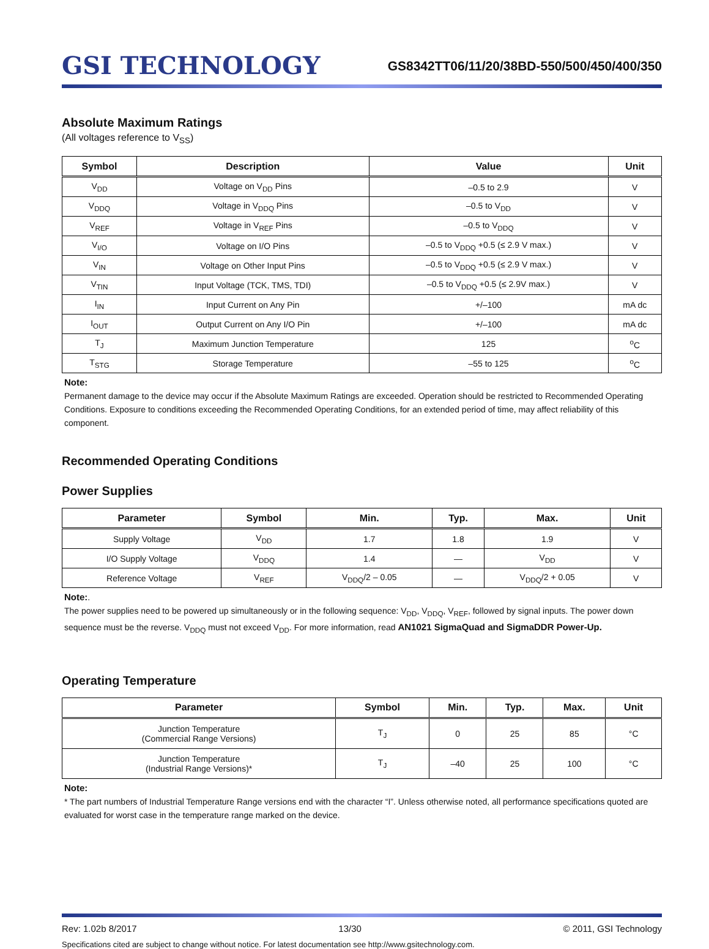GSI TECHNOLOGY
GS8342TT06/11/20/38BD-550/500/450/400/350
Absolute Maximum Ratings
(All voltages reference to V<sub>SS</sub>)
| Symbol | Description | Value | Unit |
| --- | --- | --- | --- |
| V<sub>DD</sub> | Voltage on V<sub>DD</sub> Pins | –0.5 to 2.9 | V |
| V<sub>DDQ</sub> | Voltage in V<sub>DDQ</sub> Pins | –0.5 to V<sub>DD</sub> | V |
| V<sub>REF</sub> | Voltage in V<sub>REF</sub> Pins | –0.5 to V<sub>DDQ</sub> | V |
| V<sub>I/O</sub> | Voltage on I/O Pins | –0.5 to V<sub>DDQ</sub> +0.5 (≤ 2.9 V max.) | V |
| V<sub>IN</sub> | Voltage on Other Input Pins | –0.5 to V<sub>DDQ</sub> +0.5 (≤ 2.9 V max.) | V |
| V<sub>TIN</sub> | Input Voltage (TCK, TMS, TDI) | –0.5 to V<sub>DDQ</sub> +0.5 (≤ 2.9V max.) | V |
| I<sub>IN</sub> | Input Current on Any Pin | +/–100 | mA dc |
| I<sub>OUT</sub> | Output Current on Any I/O Pin | +/–100 | mA dc |
| T<sub>J</sub> | Maximum Junction Temperature | 125 | <sup>o</sup> C |
| T<sub>STG</sub> | Storage Temperature | –55 to 125 | <sup>o</sup> C |
Note:
Permanent damage to the device may occur if the Absolute Maximum Ratings are exceeded. Operation should be restricted to Recommended Operating Conditions. Exposure to conditions exceeding the Recommended Operating Conditions, for an extended period of time, may affect reliability of this component.
Recommended Operating Conditions
Power Supplies
| Parameter | Symbol | Min. | Typ. | Max. | Unit |
| --- | --- | --- | --- | --- | --- |
| Supply Voltage | V<sub>DD</sub> | 1.7 | 1.8 | 1.9 | V |
| I/O Supply Voltage | V<sub>DDQ</sub> | 1.4 | — | V<sub>DD</sub> | V |
| Reference Voltage | V<sub>REF</sub> | V<sub>DDQ</sub>/2 – 0.05 | — | V<sub>DDQ</sub>/2 + 0.05 | V |
Note:.
The power supplies need to be powered up simultaneously or in the following sequence: V<sub>DD</sub>, V<sub>DDQ</sub>, V<sub>REF</sub>, followed by signal inputs. The power down sequence must be the reverse. V<sub>DDQ</sub> must not exceed V<sub>DD</sub>. For more information, read AN1021 SigmaQuad and SigmaDDR Power-Up.
Operating Temperature
| Parameter | Symbol | Min. | Typ. | Max. | Unit |
| --- | --- | --- | --- | --- | --- |
| Junction Temperature (Commercial Range Versions) | T<sub>J</sub> | 0 | 25 | 85 | °C |
| Junction Temperature (Industrial Range Versions)* | T<sub>J</sub> | –40 | 25 | 100 | °C |
Note:
* The part numbers of Industrial Temperature Range versions end with the character “I”. Unless otherwise noted, all performance specifications quoted are evaluated for worst case in the temperature range marked on the device.
Rev: 1.02b 8/2017 13/30 © 2011, GSI Technology
Specifications cited are subject to change without notice. For latest documentation see http://www.gsitechnology.com.